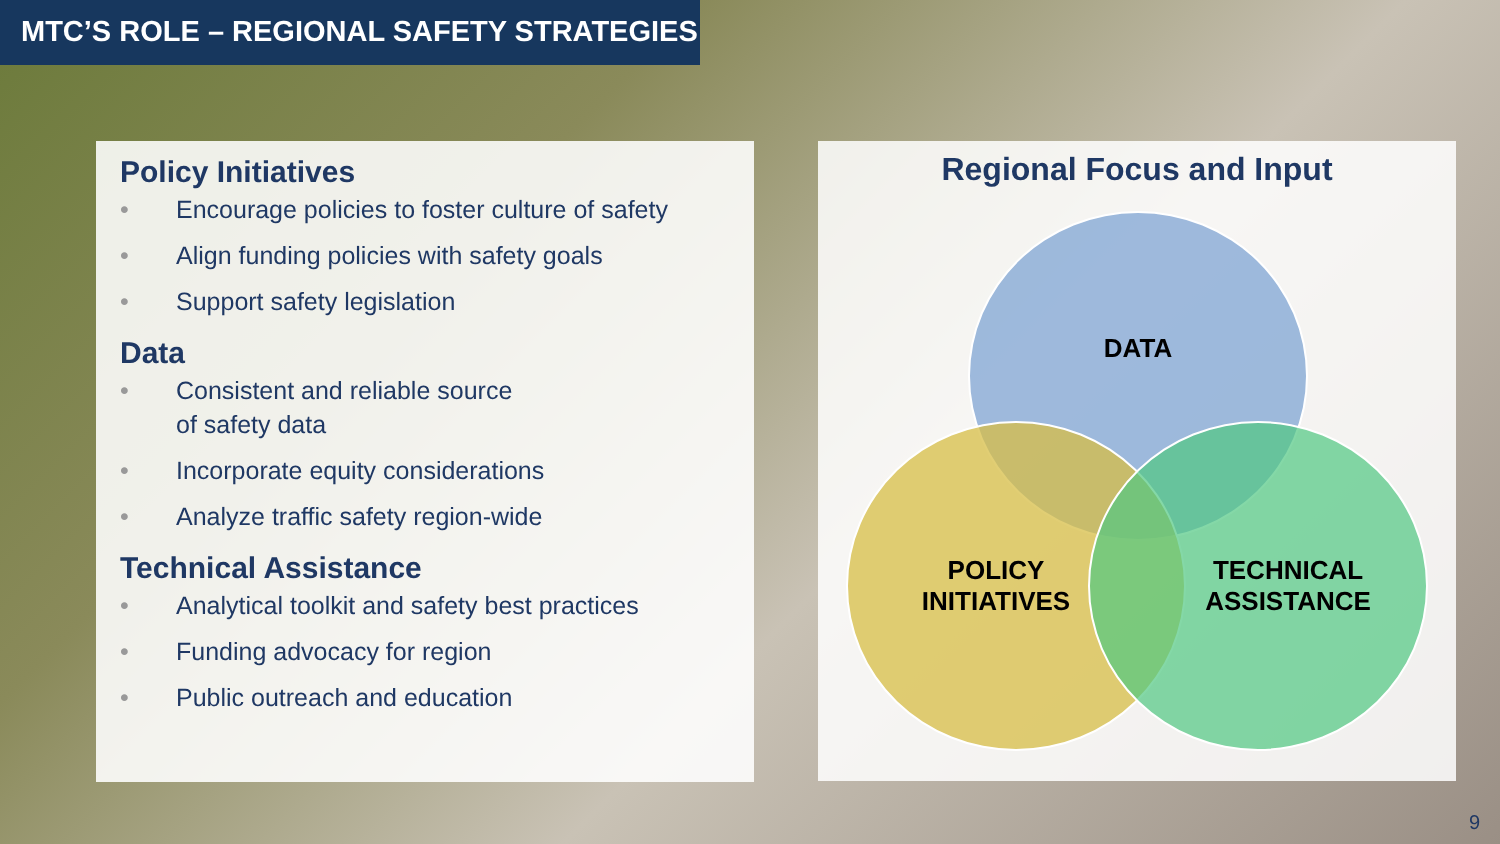MTC’S ROLE – REGIONAL SAFETY STRATEGIES
Policy Initiatives
• Encourage policies to foster culture of safety
• Align funding policies with safety goals
• Support safety legislation
Data
• Consistent and reliable source
of safety data
• Incorporate equity considerations
• Analyze traffic safety region-wide
Technical Assistance
• Analytical toolkit and safety best practices
• Funding advocacy for region
• Public outreach and education
Regional Focus and Input
DATA
POLICY
INITIATIVES
TECHNICAL
ASSISTANCE
9